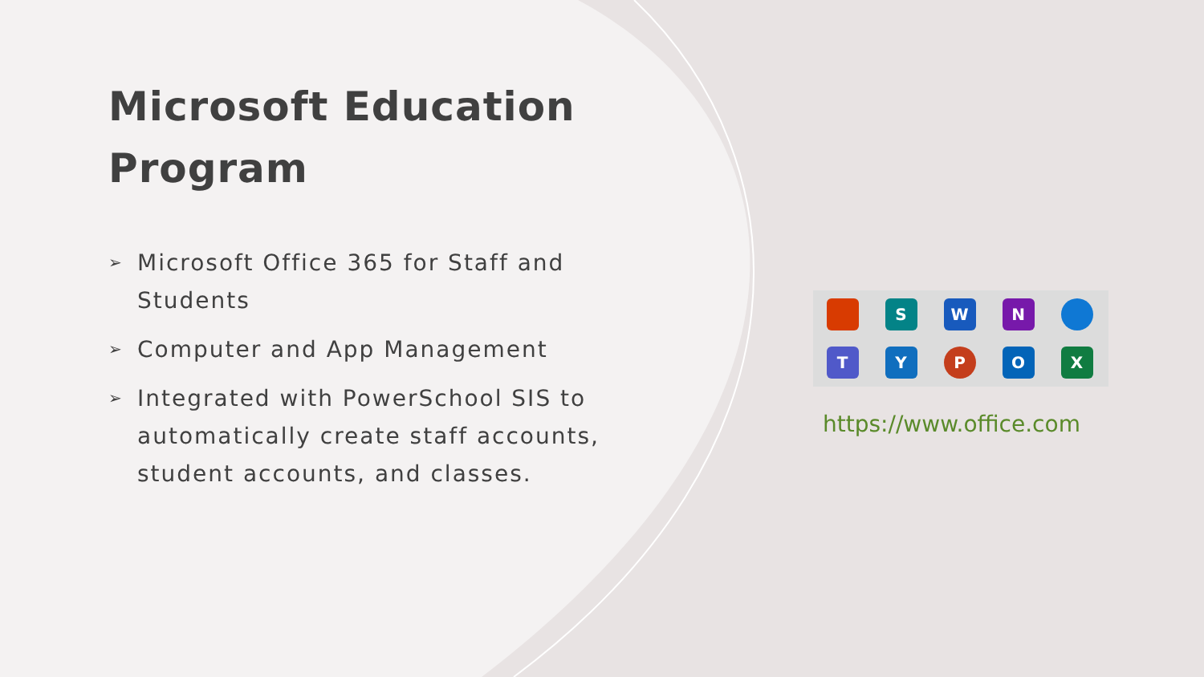Microsoft Education Program
➢ Microsoft Office 365 for Staff and Students
➢ Computer and App Management
➢ Integrated with PowerSchool SIS to automatically create staff accounts, student accounts, and classes.
S
W
N
T
Y
P
O
X
https://www.office.com